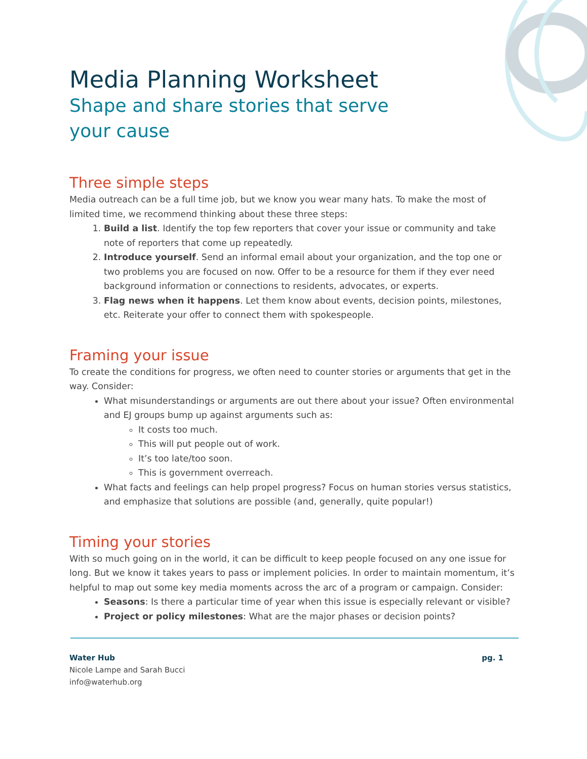Media Planning Worksheet
Shape and share stories that serve your cause
Three simple steps
Media outreach can be a full time job, but we know you wear many hats. To make the most of limited time, we recommend thinking about these three steps:
1. Build a list. Identify the top few reporters that cover your issue or community and take note of reporters that come up repeatedly.
2. Introduce yourself. Send an informal email about your organization, and the top one or two problems you are focused on now. Offer to be a resource for them if they ever need background information or connections to residents, advocates, or experts.
3. Flag news when it happens. Let them know about events, decision points, milestones, etc. Reiterate your offer to connect them with spokespeople.
Framing your issue
To create the conditions for progress, we often need to counter stories or arguments that get in the way. Consider:
What misunderstandings or arguments are out there about your issue? Often environmental and EJ groups bump up against arguments such as:
It costs too much.
This will put people out of work.
It’s too late/too soon.
This is government overreach.
What facts and feelings can help propel progress? Focus on human stories versus statistics, and emphasize that solutions are possible (and, generally, quite popular!)
Timing your stories
With so much going on in the world, it can be difficult to keep people focused on any one issue for long. But we know it takes years to pass or implement policies. In order to maintain momentum, it’s helpful to map out some key media moments across the arc of a program or campaign. Consider:
Seasons: Is there a particular time of year when this issue is especially relevant or visible?
Project or policy milestones: What are the major phases or decision points?
Water Hub
Nicole Lampe and Sarah Bucci
info@waterhub.org
pg. 1